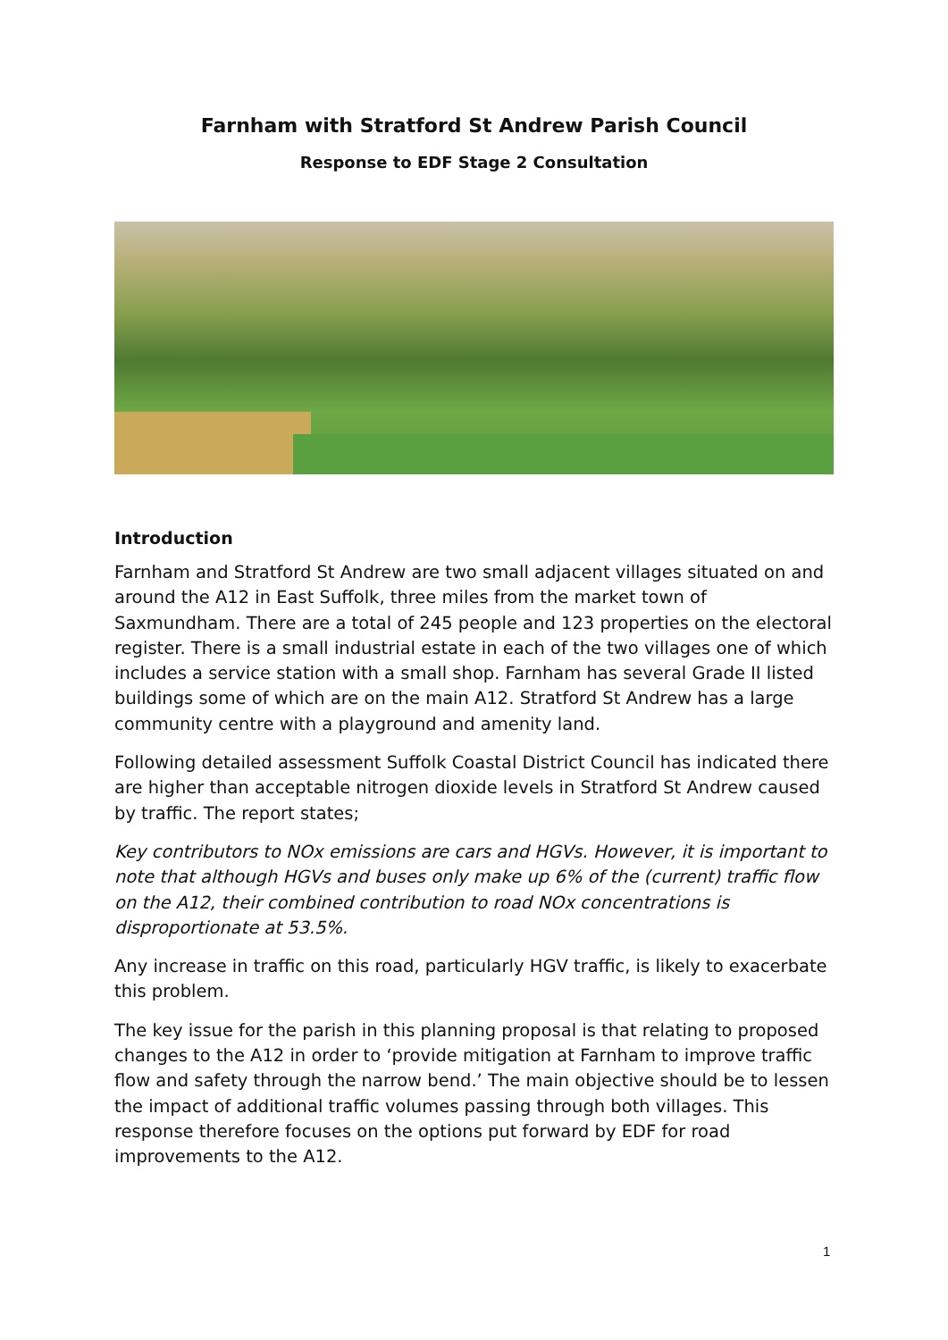Farnham with Stratford St Andrew Parish Council
Response to EDF Stage 2 Consultation
Introduction
Farnham and Stratford St Andrew are two small adjacent villages situated on and around the A12 in East Suffolk, three miles from the market town of Saxmundham. There are a total of 245 people and 123 properties on the electoral register. There is a small industrial estate in each of the two villages one of which includes a service station with a small shop. Farnham has several Grade II listed buildings some of which are on the main A12. Stratford St Andrew has a large community centre with a playground and amenity land.
Following detailed assessment Suffolk Coastal District Council has indicated there are higher than acceptable nitrogen dioxide levels in Stratford St Andrew caused by traffic. The report states;
Key contributors to NOx emissions are cars and HGVs. However, it is important to note that although HGVs and buses only make up 6% of the (current) traffic flow on the A12, their combined contribution to road NOx concentrations is disproportionate at 53.5%.
Any increase in traffic on this road, particularly HGV traffic, is likely to exacerbate this problem.
The key issue for the parish in this planning proposal is that relating to proposed changes to the A12 in order to ‘provide mitigation at Farnham to improve traffic flow and safety through the narrow bend.’ The main objective should be to lessen the impact of additional traffic volumes passing through both villages. This response therefore focuses on the options put forward by EDF for road improvements to the A12.
1